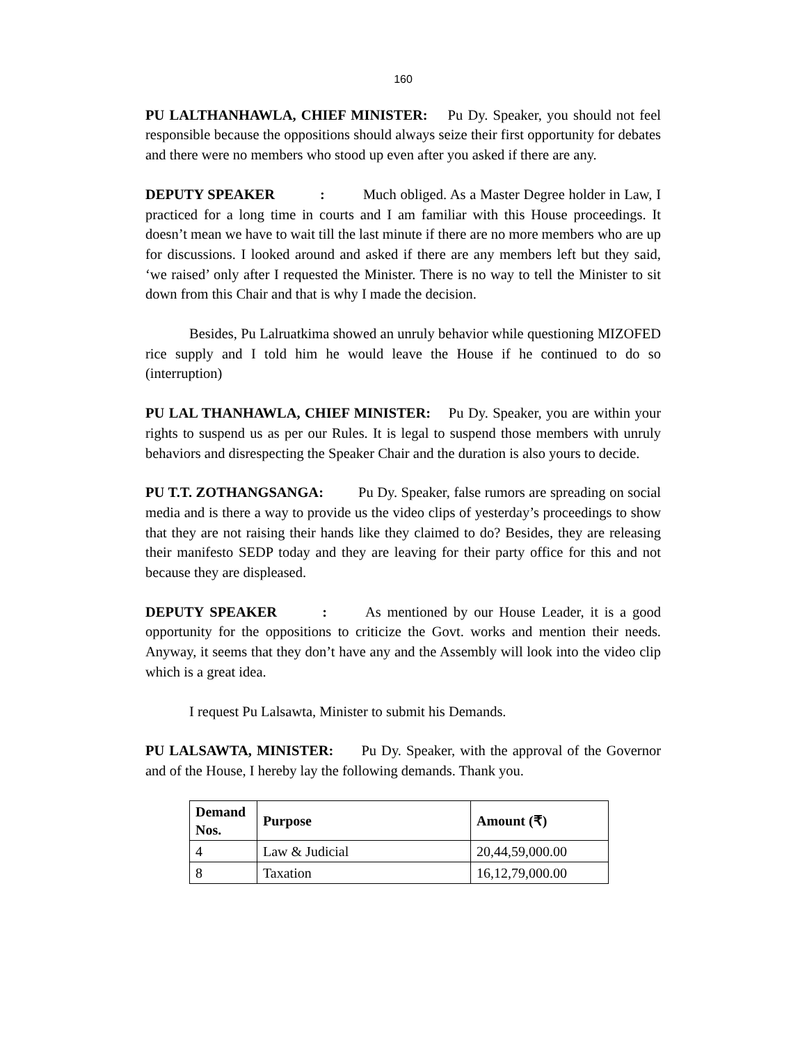160
PU LALTHANHAWLA, CHIEF MINISTER: Pu Dy. Speaker, you should not feel responsible because the oppositions should always seize their first opportunity for debates and there were no members who stood up even after you asked if there are any.
DEPUTY SPEAKER : Much obliged. As a Master Degree holder in Law, I practiced for a long time in courts and I am familiar with this House proceedings. It doesn’t mean we have to wait till the last minute if there are no more members who are up for discussions. I looked around and asked if there are any members left but they said, ‘we raised’ only after I requested the Minister. There is no way to tell the Minister to sit down from this Chair and that is why I made the decision.
Besides, Pu Lalruatkima showed an unruly behavior while questioning MIZOFED rice supply and I told him he would leave the House if he continued to do so (interruption)
PU LAL THANHAWLA, CHIEF MINISTER: Pu Dy. Speaker, you are within your rights to suspend us as per our Rules. It is legal to suspend those members with unruly behaviors and disrespecting the Speaker Chair and the duration is also yours to decide.
PU T.T. ZOTHANGSANGA: Pu Dy. Speaker, false rumors are spreading on social media and is there a way to provide us the video clips of yesterday’s proceedings to show that they are not raising their hands like they claimed to do? Besides, they are releasing their manifesto SEDP today and they are leaving for their party office for this and not because they are displeased.
DEPUTY SPEAKER : As mentioned by our House Leader, it is a good opportunity for the oppositions to criticize the Govt. works and mention their needs. Anyway, it seems that they don’t have any and the Assembly will look into the video clip which is a great idea.
I request Pu Lalsawta, Minister to submit his Demands.
PU LALSAWTA, MINISTER: Pu Dy. Speaker, with the approval of the Governor and of the House, I hereby lay the following demands. Thank you.
| Demand Nos. | Purpose | Amount (₹) |
| --- | --- | --- |
| 4 | Law & Judicial | 20,44,59,000.00 |
| 8 | Taxation | 16,12,79,000.00 |